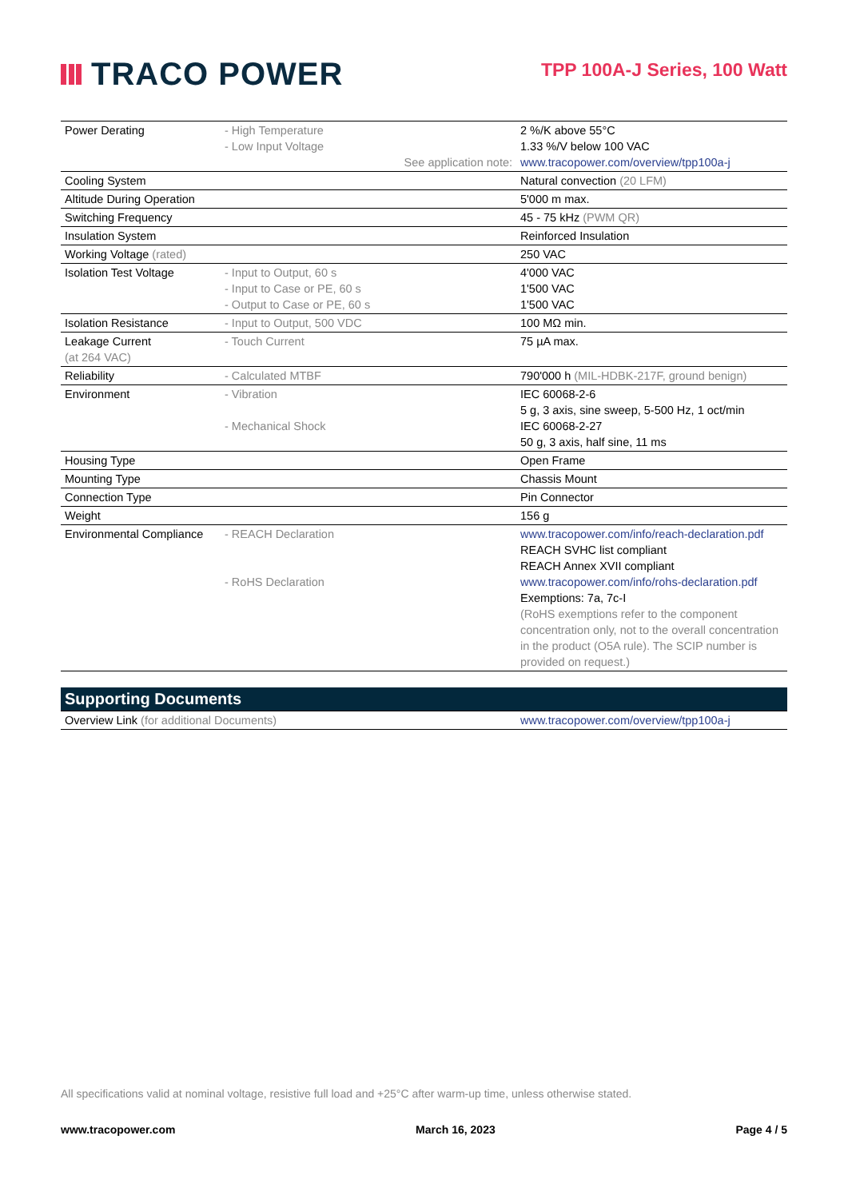TRACO POWER
TPP 100A-J Series, 100 Watt
| Power Derating | - High Temperature - Low Input Voltage See application note: | 2 %/K above 55°C 1.33 %/V below 100 VAC www.tracopower.com/overview/tpp100a-j |
| Cooling System | | Natural convection (20 LFM) |
| Altitude During Operation | | 5'000 m max. |
| Switching Frequency | | 45 - 75 kHz (PWM QR) |
| Insulation System | | Reinforced Insulation |
| Working Voltage (rated) | | 250 VAC |
| Isolation Test Voltage | - Input to Output, 60 s - Input to Case or PE, 60 s - Output to Case or PE, 60 s | 4'000 VAC 1'500 VAC 1'500 VAC |
| Isolation Resistance | - Input to Output, 500 VDC | 100 MΩ min. |
| Leakage Current (at 264 VAC) | - Touch Current | 75 µA max. |
| Reliability | - Calculated MTBF | 790'000 h (MIL-HDBK-217F, ground benign) |
| Environment | - Vibration - Mechanical Shock | IEC 60068-2-6 5 g, 3 axis, sine sweep, 5-500 Hz, 1 oct/min IEC 60068-2-27 50 g, 3 axis, half sine, 11 ms |
| Housing Type | | Open Frame |
| Mounting Type | | Chassis Mount |
| Connection Type | | Pin Connector |
| Weight | | 156 g |
| Environmental Compliance | - REACH Declaration - RoHS Declaration | www.tracopower.com/info/reach-declaration.pdf REACH SVHC list compliant REACH Annex XVII compliant www.tracopower.com/info/rohs-declaration.pdf Exemptions: 7a, 7c-I (RoHS exemptions refer to the component concentration only, not to the overall concentration in the product (O5A rule). The SCIP number is provided on request.) |
Supporting Documents
| Overview Link (for additional Documents) | www.tracopower.com/overview/tpp100a-j |
All specifications valid at nominal voltage, resistive full load and +25°C after warm-up time, unless otherwise stated.
www.tracopower.com March 16, 2023 Page 4 / 5